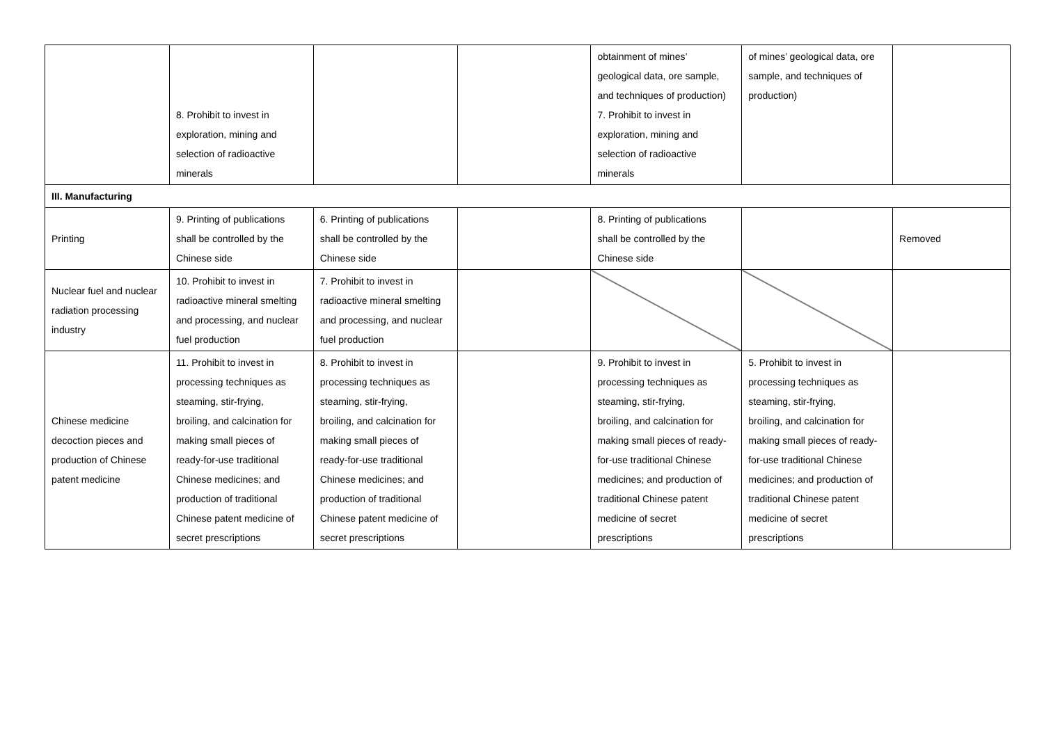| | 8. Prohibit to invest in exploration, mining and selection of radioactive minerals | | | obtainment of mines’ geological data, ore sample, and techniques of production) 7. Prohibit to invest in exploration, mining and selection of radioactive minerals | of mines’ geological data, ore sample, and techniques of production) | |
| III. Manufacturing | | | | | | |
| Printing | 9. Printing of publications shall be controlled by the Chinese side | 6. Printing of publications shall be controlled by the Chinese side | | 8. Printing of publications shall be controlled by the Chinese side | | Removed |
| Nuclear fuel and nuclear radiation processing industry | 10. Prohibit to invest in radioactive mineral smelting and processing, and nuclear fuel production | 7. Prohibit to invest in radioactive mineral smelting and processing, and nuclear fuel production | | | | |
| Chinese medicine decoction pieces and production of Chinese patent medicine | 11. Prohibit to invest in processing techniques as steaming, stir-frying, broiling, and calcination for making small pieces of ready-for-use traditional Chinese medicines; and production of traditional Chinese patent medicine of secret prescriptions | 8. Prohibit to invest in processing techniques as steaming, stir-frying, broiling, and calcination for making small pieces of ready-for-use traditional Chinese medicines; and production of traditional Chinese patent medicine of secret prescriptions | | 9. Prohibit to invest in processing techniques as steaming, stir-frying, broiling, and calcination for making small pieces of ready- for-use traditional Chinese medicines; and production of traditional Chinese patent medicine of secret prescriptions | 5. Prohibit to invest in processing techniques as steaming, stir-frying, broiling, and calcination for making small pieces of ready- for-use traditional Chinese medicines; and production of traditional Chinese patent medicine of secret prescriptions | |